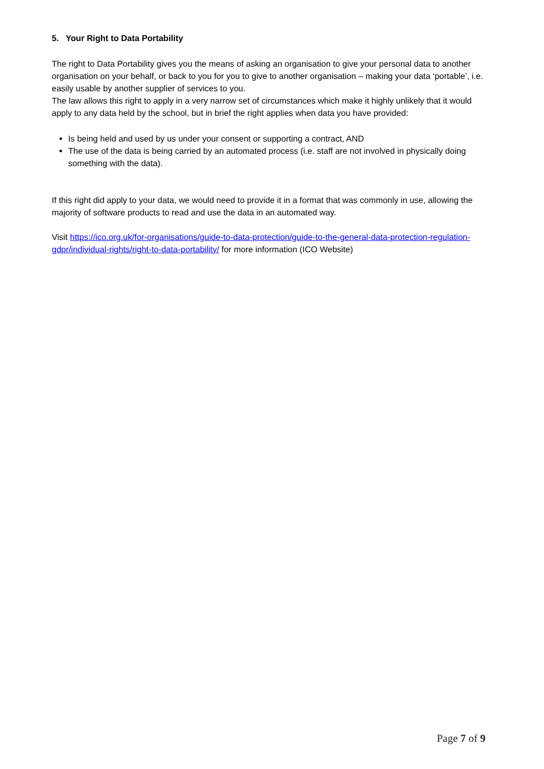5. Your Right to Data Portability
The right to Data Portability gives you the means of asking an organisation to give your personal data to another organisation on your behalf, or back to you for you to give to another organisation – making your data ‘portable’, i.e. easily usable by another supplier of services to you.
The law allows this right to apply in a very narrow set of circumstances which make it highly unlikely that it would apply to any data held by the school, but in brief the right applies when data you have provided:
Is being held and used by us under your consent or supporting a contract, AND
The use of the data is being carried by an automated process (i.e. staff are not involved in physically doing something with the data).
If this right did apply to your data, we would need to provide it in a format that was commonly in use, allowing the majority of software products to read and use the data in an automated way.
Visit https://ico.org.uk/for-organisations/guide-to-data-protection/guide-to-the-general-data-protection-regulation-gdpr/individual-rights/right-to-data-portability/ for more information (ICO Website)
Page 7 of 9